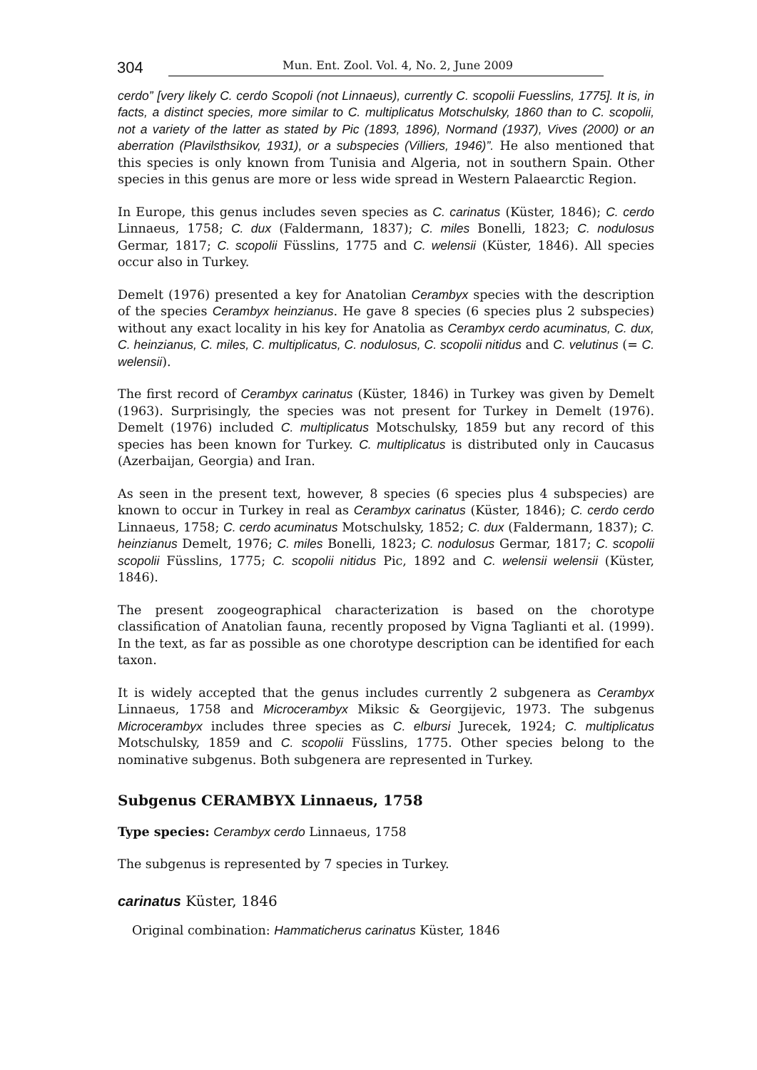304 Mun. Ent. Zool. Vol. 4, No. 2, June 2009
cerdo” [very likely C. cerdo Scopoli (not Linnaeus), currently C. scopolii Fuesslins, 1775]. It is, in facts, a distinct species, more similar to C. multiplicatus Motschulsky, 1860 than to C. scopolii, not a variety of the latter as stated by Pic (1893, 1896), Normand (1937), Vives (2000) or an aberration (Plavilsthsikov, 1931), or a subspecies (Villiers, 1946)”. He also mentioned that this species is only known from Tunisia and Algeria, not in southern Spain. Other species in this genus are more or less wide spread in Western Palaearctic Region.
In Europe, this genus includes seven species as C. carinatus (Küster, 1846); C. cerdo Linnaeus, 1758; C. dux (Faldermann, 1837); C. miles Bonelli, 1823; C. nodulosus Germar, 1817; C. scopolii Füsslins, 1775 and C. welensii (Küster, 1846). All species occur also in Turkey.
Demelt (1976) presented a key for Anatolian Cerambyx species with the description of the species Cerambyx heinzianus. He gave 8 species (6 species plus 2 subspecies) without any exact locality in his key for Anatolia as Cerambyx cerdo acuminatus, C. dux, C. heinzianus, C. miles, C. multiplicatus, C. nodulosus, C. scopolii nitidus and C. velutinus (= C. welensii).
The first record of Cerambyx carinatus (Küster, 1846) in Turkey was given by Demelt (1963). Surprisingly, the species was not present for Turkey in Demelt (1976). Demelt (1976) included C. multiplicatus Motschulsky, 1859 but any record of this species has been known for Turkey. C. multiplicatus is distributed only in Caucasus (Azerbaijan, Georgia) and Iran.
As seen in the present text, however, 8 species (6 species plus 4 subspecies) are known to occur in Turkey in real as Cerambyx carinatus (Küster, 1846); C. cerdo cerdo Linnaeus, 1758; C. cerdo acuminatus Motschulsky, 1852; C. dux (Faldermann, 1837); C. heinzianus Demelt, 1976; C. miles Bonelli, 1823; C. nodulosus Germar, 1817; C. scopolii scopolii Füsslins, 1775; C. scopolii nitidus Pic, 1892 and C. welensii welensii (Küster, 1846).
The present zoogeographical characterization is based on the chorotype classification of Anatolian fauna, recently proposed by Vigna Taglianti et al. (1999). In the text, as far as possible as one chorotype description can be identified for each taxon.
It is widely accepted that the genus includes currently 2 subgenera as Cerambyx Linnaeus, 1758 and Microcerambyx Miksic & Georgijevic, 1973. The subgenus Microcerambyx includes three species as C. elbursi Jurecek, 1924; C. multiplicatus Motschulsky, 1859 and C. scopolii Füsslins, 1775. Other species belong to the nominative subgenus. Both subgenera are represented in Turkey.
Subgenus CERAMBYX Linnaeus, 1758
Type species: Cerambyx cerdo Linnaeus, 1758
The subgenus is represented by 7 species in Turkey.
carinatus Küster, 1846
Original combination: Hammaticherus carinatus Küster, 1846